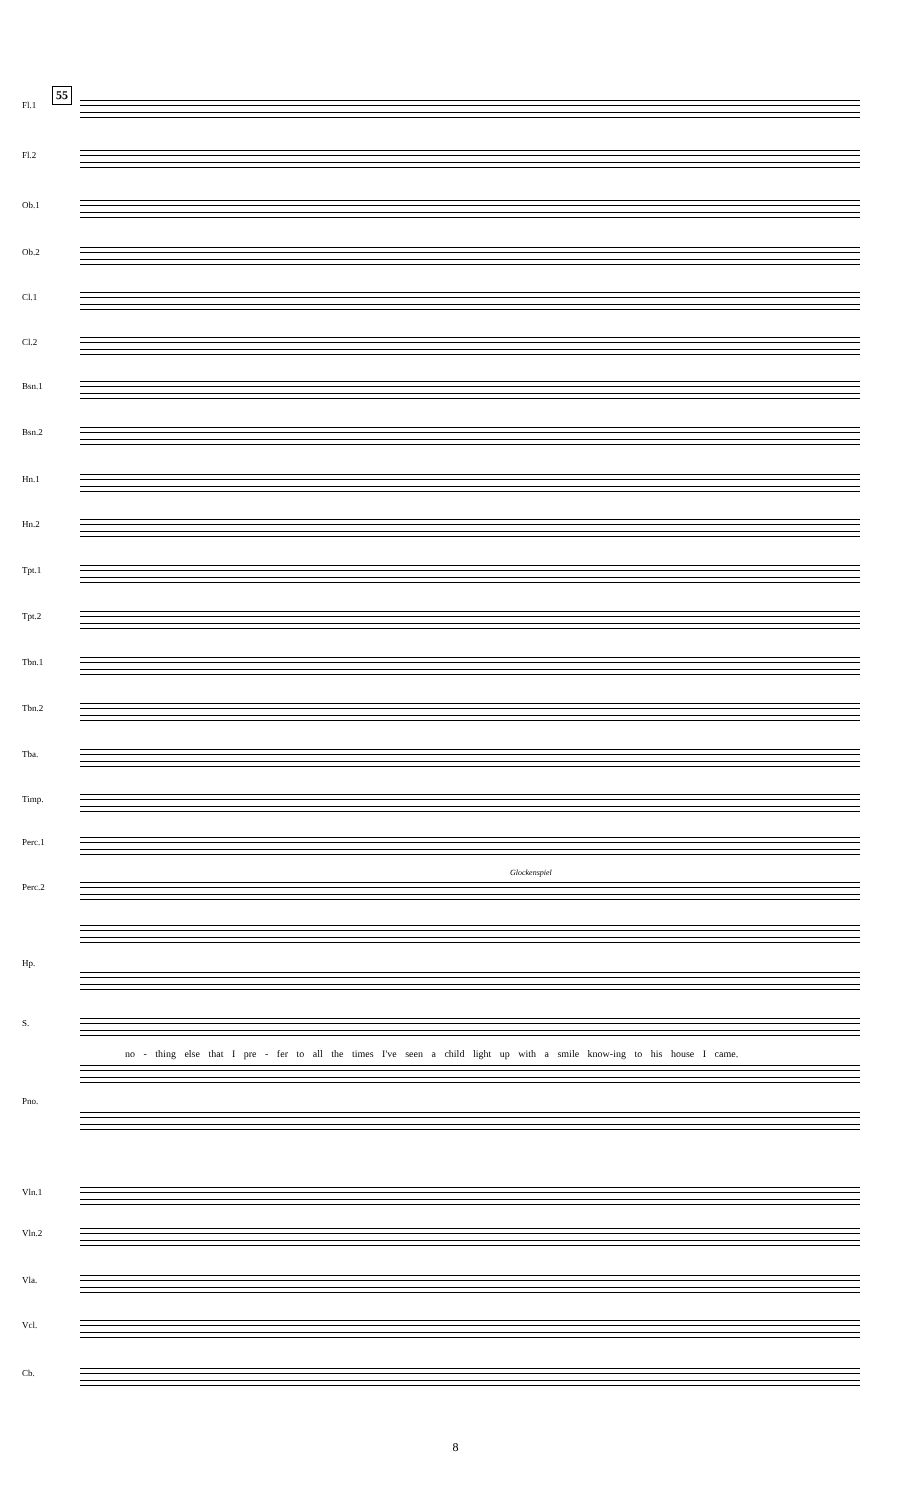55
Fl.1
Fl.2
Ob.1
Ob.2
Cl.1
Cl.2
Bsn.1
Bsn.2
Hn.1
Hn.2
Tpt.1
Tpt.2
Tbn.1
Tbn.2
Tba.
Timp.
Perc.1
Glockenspiel
Perc.2
Hp.
S.
no - thing else that I pre - fer to all the times I've seen a child light up with a smile know-ing to his house I came.
Pno.
Vln.1
Vln.2
Vla.
Vcl.
Cb.
8